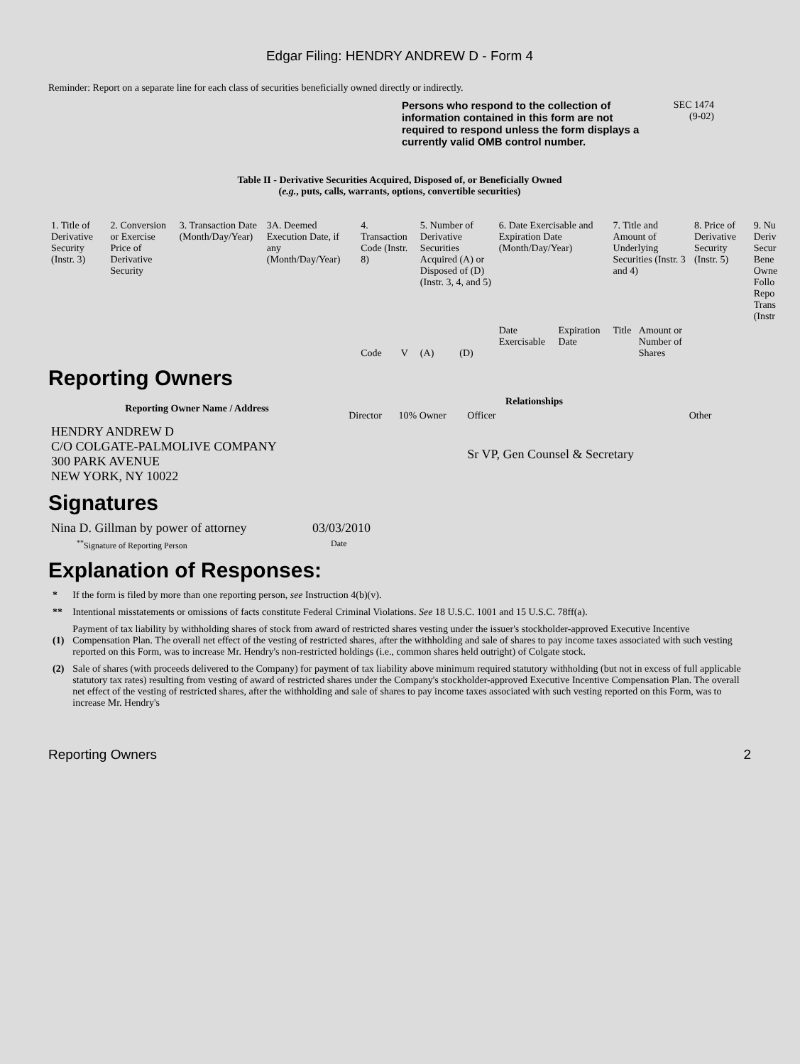Edgar Filing: HENDRY ANDREW D - Form 4
Reminder: Report on a separate line for each class of securities beneficially owned directly or indirectly.
Persons who respond to the collection of information contained in this form are not required to respond unless the form displays a currently valid OMB control number.
SEC 1474
(9-02)
Table II - Derivative Securities Acquired, Disposed of, or Beneficially Owned
(e.g., puts, calls, warrants, options, convertible securities)
| 1. Title of Derivative Security (Instr. 3) | 2. Conversion or Exercise Price of Derivative Security | 3. Transaction Date (Month/Day/Year) | 3A. Deemed Execution Date, if any (Month/Day/Year) | 4. Transaction Code (Instr. 8) | | 5. Number of Derivative Securities Acquired (A) or Disposed of (D) (Instr. 3, 4, and 5) | | 6. Date Exercisable and Expiration Date (Month/Day/Year) | | 7. Title and Amount of Underlying Securities (Instr. 3 and 4) | | 8. Price of Derivative Security (Instr. 5) | 9. Nu Deriv Secur Bene Owne Follo Repo Trans (Instr |
| --- | --- | --- | --- | --- | --- | --- | --- | --- | --- | --- | --- | --- | --- |
| | | | | Code | V | (A) | (D) | Date Exercisable | Expiration Date | Title | Amount or Number of Shares | | |
Reporting Owners
| Reporting Owner Name / Address | Relationships | | | |
| --- | --- | --- | --- | --- |
| | Director | 10% Owner | Officer | Other |
| HENDRY ANDREW D C/O COLGATE-PALMOLIVE COMPANY 300 PARK AVENUE NEW YORK, NY 10022 | | | Sr VP, Gen Counsel & Secretary | |
Signatures
| Nina D. Gillman by power of attorney | 03/03/2010 |
| <sup>**</sup> Signature of Reporting Person | Date |
Explanation of Responses:
| * | If the form is filed by more than one reporting person, see Instruction 4(b)(v). |
| ** | Intentional misstatements or omissions of facts constitute Federal Criminal Violations. See 18 U.S.C. 1001 and 15 U.S.C. 78ff(a). |
| (1) | Payment of tax liability by withholding shares of stock from award of restricted shares vesting under the issuer's stockholder-approved Executive Incentive Compensation Plan. The overall net effect of the vesting of restricted shares, after the withholding and sale of shares to pay income taxes associated with such vesting reported on this Form, was to increase Mr. Hendry's non-restricted holdings (i.e., common shares held outright) of Colgate stock. |
| (2) | Sale of shares (with proceeds delivered to the Company) for payment of tax liability above minimum required statutory withholding (but not in excess of full applicable statutory tax rates) resulting from vesting of award of restricted shares under the Company's stockholder-approved Executive Incentive Compensation Plan. The overall net effect of the vesting of restricted shares, after the withholding and sale of shares to pay income taxes associated with such vesting reported on this Form, was to increase Mr. Hendry's |
Reporting Owners 2